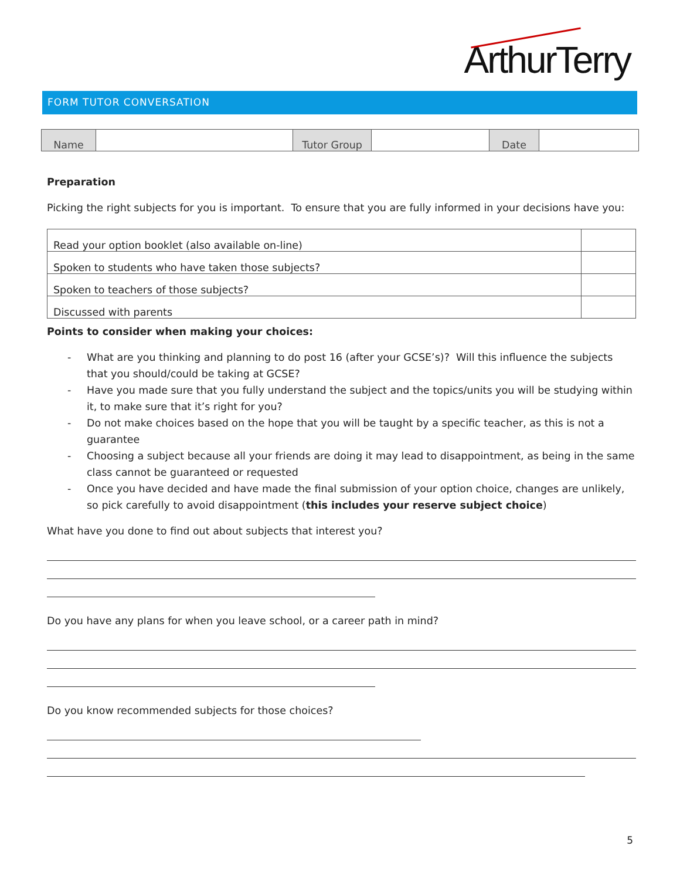ArthurTerry
FORM TUTOR CONVERSATION
| Name | | Tutor Group | | Date | |
Preparation
Picking the right subjects for you is important. To ensure that you are fully informed in your decisions have you:
| Read your option booklet (also available on-line) | |
| Spoken to students who have taken those subjects? | |
| Spoken to teachers of those subjects? | |
| Discussed with parents | |
Points to consider when making your choices:
- What are you thinking and planning to do post 16 (after your GCSE’s)? Will this influence the subjects that you should/could be taking at GCSE?
- Have you made sure that you fully understand the subject and the topics/units you will be studying within it, to make sure that it’s right for you?
- Do not make choices based on the hope that you will be taught by a specific teacher, as this is not a guarantee
- Choosing a subject because all your friends are doing it may lead to disappointment, as being in the same class cannot be guaranteed or requested
- Once you have decided and have made the final submission of your option choice, changes are unlikely, so pick carefully to avoid disappointment (this includes your reserve subject choice)
What have you done to find out about subjects that interest you?
Do you have any plans for when you leave school, or a career path in mind?
Do you know recommended subjects for those choices?
5